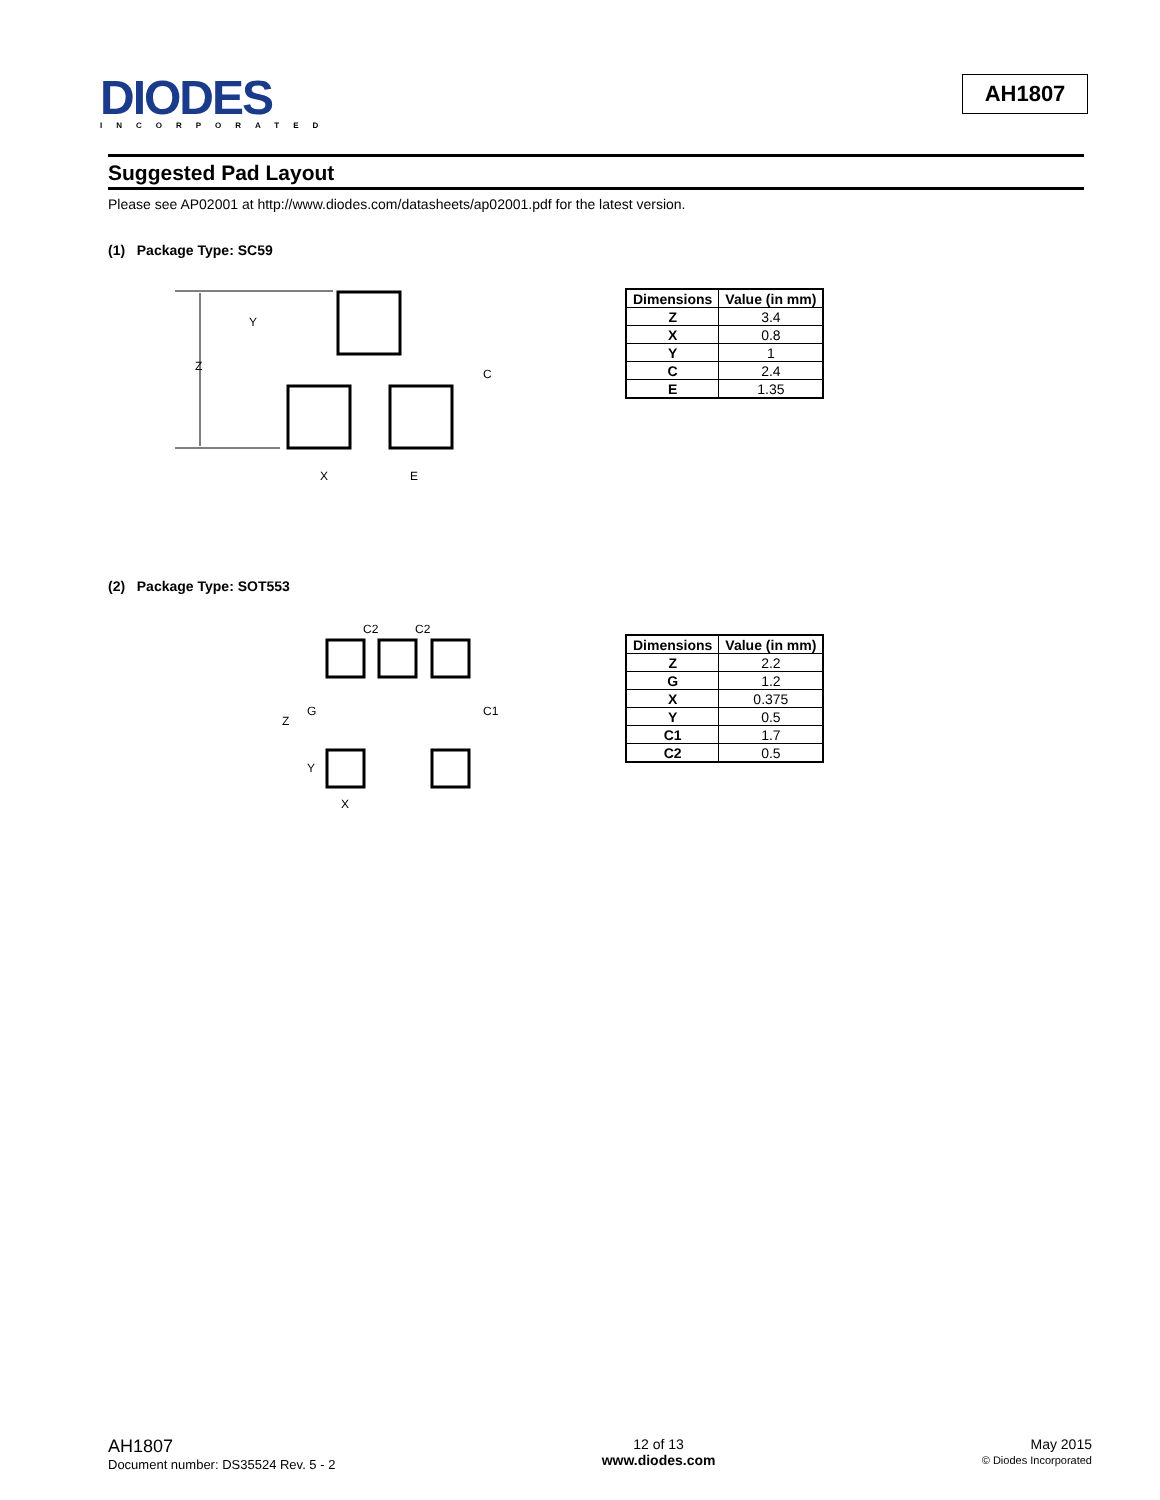DIODES
INCORPORATED
AH1807
Suggested Pad Layout
Please see AP02001 at http://www.diodes.com/datasheets/ap02001.pdf for the latest version.
(1) Package Type: SC59
Z
Y
C
X
E
| Dimensions | Value (in mm) |
| --- | --- |
| Z | 3.4 |
| X | 0.8 |
| Y | 1 |
| C | 2.4 |
| E | 1.35 |
(2) Package Type: SOT553
C2
C2
Z
G
Y
C1
X
| Dimensions | Value (in mm) |
| --- | --- |
| Z | 2.2 |
| G | 1.2 |
| X | 0.375 |
| Y | 0.5 |
| C1 | 1.7 |
| C2 | 0.5 |
AH1807
Document number: DS35524 Rev. 5 - 2
12 of 13
www.diodes.com
May 2015
© Diodes Incorporated